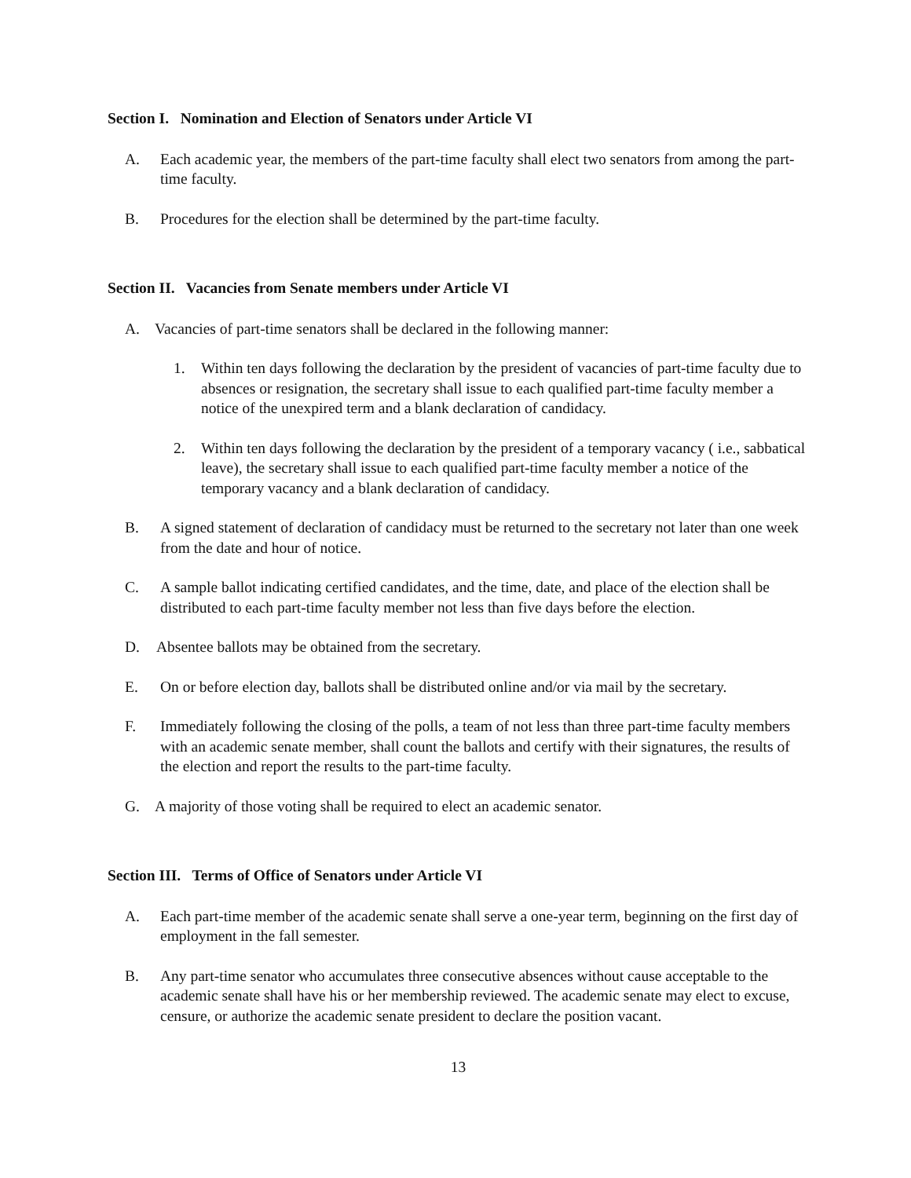Section I. Nomination and Election of Senators under Article VI
A. Each academic year, the members of the part-time faculty shall elect two senators from among the part-time faculty.
B. Procedures for the election shall be determined by the part-time faculty.
Section II. Vacancies from Senate members under Article VI
A. Vacancies of part-time senators shall be declared in the following manner:
1. Within ten days following the declaration by the president of vacancies of part-time faculty due to absences or resignation, the secretary shall issue to each qualified part-time faculty member a notice of the unexpired term and a blank declaration of candidacy.
2. Within ten days following the declaration by the president of a temporary vacancy ( i.e., sabbatical leave), the secretary shall issue to each qualified part-time faculty member a notice of the temporary vacancy and a blank declaration of candidacy.
B. A signed statement of declaration of candidacy must be returned to the secretary not later than one week from the date and hour of notice.
C. A sample ballot indicating certified candidates, and the time, date, and place of the election shall be distributed to each part-time faculty member not less than five days before the election.
D. Absentee ballots may be obtained from the secretary.
E. On or before election day, ballots shall be distributed online and/or via mail by the secretary.
F. Immediately following the closing of the polls, a team of not less than three part-time faculty members with an academic senate member, shall count the ballots and certify with their signatures, the results of the election and report the results to the part-time faculty.
G. A majority of those voting shall be required to elect an academic senator.
Section III. Terms of Office of Senators under Article VI
A. Each part-time member of the academic senate shall serve a one-year term, beginning on the first day of employment in the fall semester.
B. Any part-time senator who accumulates three consecutive absences without cause acceptable to the academic senate shall have his or her membership reviewed. The academic senate may elect to excuse, censure, or authorize the academic senate president to declare the position vacant.
13